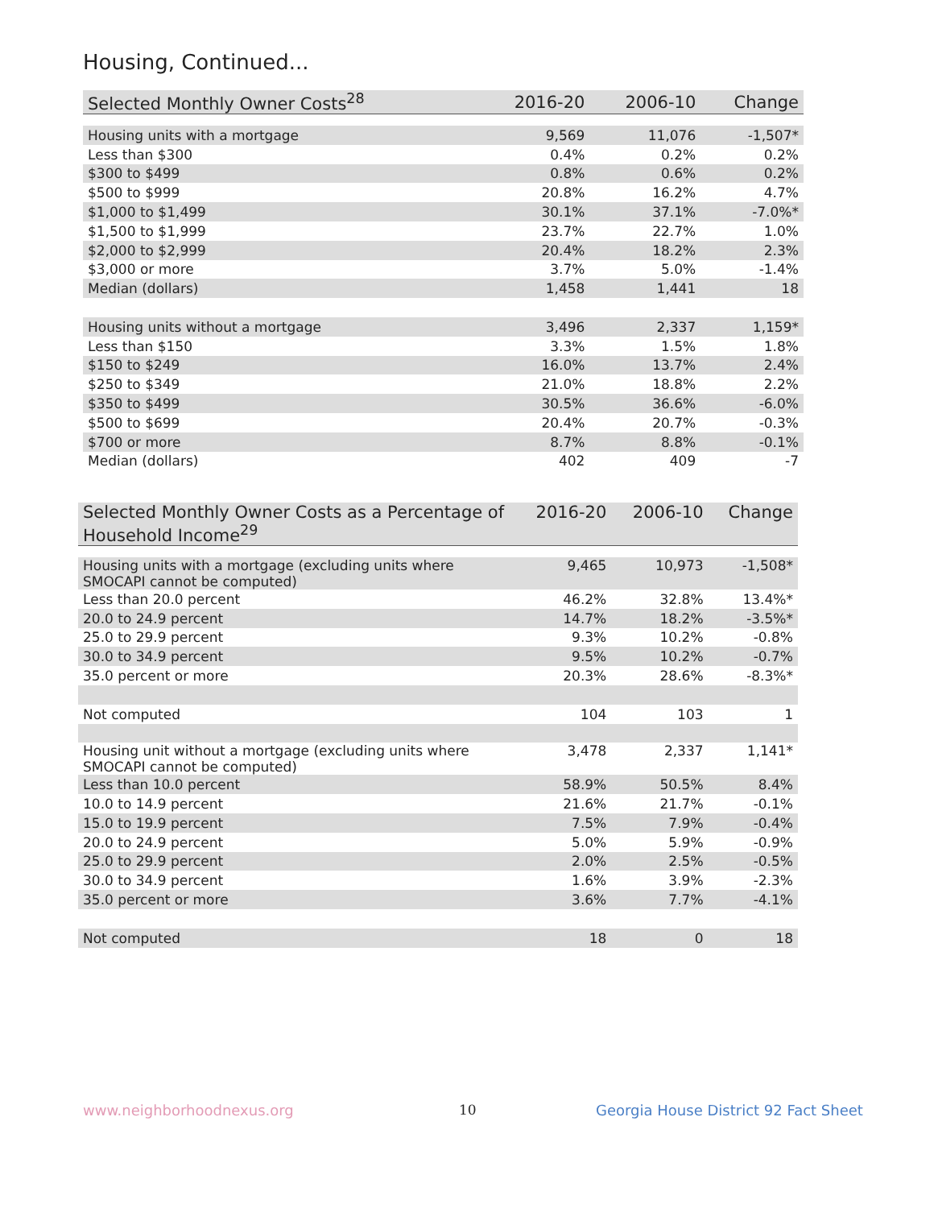Housing, Continued...
| Selected Monthly Owner Costs<sup>28</sup> | 2016-20 | 2006-10 | Change |
| --- | --- | --- | --- |
| Housing units with a mortgage | 9,569 | 11,076 | -1,507* |
| Less than $300 | 0.4% | 0.2% | 0.2% |
| $300 to $499 | 0.8% | 0.6% | 0.2% |
| $500 to $999 | 20.8% | 16.2% | 4.7% |
| $1,000 to $1,499 | 30.1% | 37.1% | -7.0%* |
| $1,500 to $1,999 | 23.7% | 22.7% | 1.0% |
| $2,000 to $2,999 | 20.4% | 18.2% | 2.3% |
| $3,000 or more | 3.7% | 5.0% | -1.4% |
| Median (dollars) | 1,458 | 1,441 | 18 |
| Housing units without a mortgage | 3,496 | 2,337 | 1,159* |
| Less than $150 | 3.3% | 1.5% | 1.8% |
| $150 to $249 | 16.0% | 13.7% | 2.4% |
| $250 to $349 | 21.0% | 18.8% | 2.2% |
| $350 to $499 | 30.5% | 36.6% | -6.0% |
| $500 to $699 | 20.4% | 20.7% | -0.3% |
| $700 or more | 8.7% | 8.8% | -0.1% |
| Median (dollars) | 402 | 409 | -7 |
| Selected Monthly Owner Costs as a Percentage of Household Income<sup>29</sup> | 2016-20 | 2006-10 | Change |
| --- | --- | --- | --- |
| Housing units with a mortgage (excluding units where SMOCAPI cannot be computed) | 9,465 | 10,973 | -1,508* |
| Less than 20.0 percent | 46.2% | 32.8% | 13.4%* |
| 20.0 to 24.9 percent | 14.7% | 18.2% | -3.5%* |
| 25.0 to 29.9 percent | 9.3% | 10.2% | -0.8% |
| 30.0 to 34.9 percent | 9.5% | 10.2% | -0.7% |
| 35.0 percent or more | 20.3% | 28.6% | -8.3%* |
| Not computed | 104 | 103 | 1 |
| Housing unit without a mortgage (excluding units where SMOCAPI cannot be computed) | 3,478 | 2,337 | 1,141* |
| Less than 10.0 percent | 58.9% | 50.5% | 8.4% |
| 10.0 to 14.9 percent | 21.6% | 21.7% | -0.1% |
| 15.0 to 19.9 percent | 7.5% | 7.9% | -0.4% |
| 20.0 to 24.9 percent | 5.0% | 5.9% | -0.9% |
| 25.0 to 29.9 percent | 2.0% | 2.5% | -0.5% |
| 30.0 to 34.9 percent | 1.6% | 3.9% | -2.3% |
| 35.0 percent or more | 3.6% | 7.7% | -4.1% |
| Not computed | 18 | 0 | 18 |
www.neighborhoodnexus.org 10
Georgia House District 92 Fact Sheet